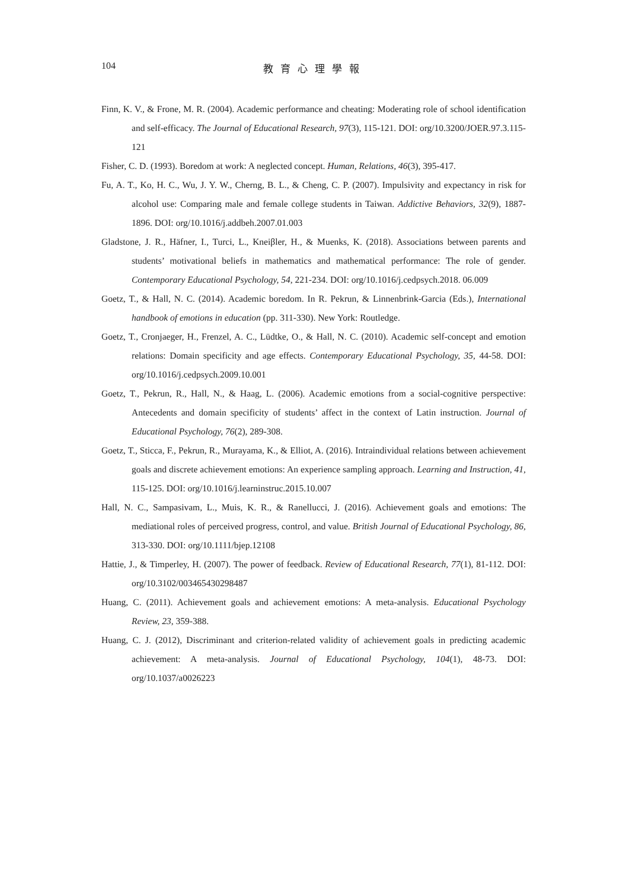104 教育心理學報
Finn, K. V., & Frone, M. R. (2004). Academic performance and cheating: Moderating role of school identification and self-efficacy. The Journal of Educational Research, 97(3), 115-121. DOI: org/10.3200/JOER.97.3.115-121
Fisher, C. D. (1993). Boredom at work: A neglected concept. Human, Relations, 46(3), 395-417.
Fu, A. T., Ko, H. C., Wu, J. Y. W., Cherng, B. L., & Cheng, C. P. (2007). Impulsivity and expectancy in risk for alcohol use: Comparing male and female college students in Taiwan. Addictive Behaviors, 32(9), 1887-1896. DOI: org/10.1016/j.addbeh.2007.01.003
Gladstone, J. R., Häfner, I., Turci, L., Kneiβler, H., & Muenks, K. (2018). Associations between parents and students’ motivational beliefs in mathematics and mathematical performance: The role of gender. Contemporary Educational Psychology, 54, 221-234. DOI: org/10.1016/j.cedpsych.2018. 06.009
Goetz, T., & Hall, N. C. (2014). Academic boredom. In R. Pekrun, & Linnenbrink-Garcia (Eds.), International handbook of emotions in education (pp. 311-330). New York: Routledge.
Goetz, T., Cronjaeger, H., Frenzel, A. C., Lüdtke, O., & Hall, N. C. (2010). Academic self-concept and emotion relations: Domain specificity and age effects. Contemporary Educational Psychology, 35, 44-58. DOI: org/10.1016/j.cedpsych.2009.10.001
Goetz, T., Pekrun, R., Hall, N., & Haag, L. (2006). Academic emotions from a social-cognitive perspective: Antecedents and domain specificity of students’ affect in the context of Latin instruction. Journal of Educational Psychology, 76(2), 289-308.
Goetz, T., Sticca, F., Pekrun, R., Murayama, K., & Elliot, A. (2016). Intraindividual relations between achievement goals and discrete achievement emotions: An experience sampling approach. Learning and Instruction, 41, 115-125. DOI: org/10.1016/j.learninstruc.2015.10.007
Hall, N. C., Sampasivam, L., Muis, K. R., & Ranellucci, J. (2016). Achievement goals and emotions: The mediational roles of perceived progress, control, and value. British Journal of Educational Psychology, 86, 313-330. DOI: org/10.1111/bjep.12108
Hattie, J., & Timperley, H. (2007). The power of feedback. Review of Educational Research, 77(1), 81-112. DOI: org/10.3102/003465430298487
Huang, C. (2011). Achievement goals and achievement emotions: A meta-analysis. Educational Psychology Review, 23, 359-388.
Huang, C. J. (2012), Discriminant and criterion-related validity of achievement goals in predicting academic achievement: A meta-analysis. Journal of Educational Psychology, 104(1), 48-73. DOI: org/10.1037/a0026223